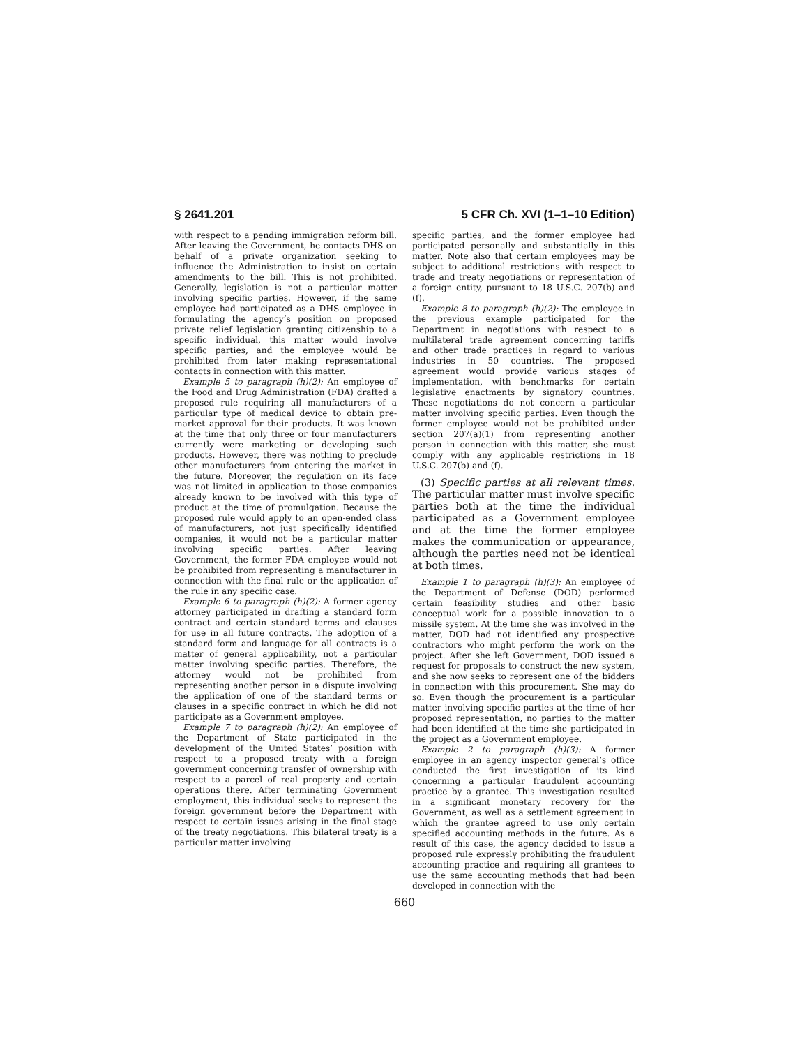§ 2641.201 5 CFR Ch. XVI (1–1–10 Edition)
with respect to a pending immigration reform bill. After leaving the Government, he contacts DHS on behalf of a private organization seeking to influence the Administration to insist on certain amendments to the bill. This is not prohibited. Generally, legislation is not a particular matter involving specific parties. However, if the same employee had participated as a DHS employee in formulating the agency’s position on proposed private relief legislation granting citizenship to a specific individual, this matter would involve specific parties, and the employee would be prohibited from later making representational contacts in connection with this matter.
Example 5 to paragraph (h)(2): An employee of the Food and Drug Administration (FDA) drafted a proposed rule requiring all manufacturers of a particular type of medical device to obtain pre-market approval for their products. It was known at the time that only three or four manufacturers currently were marketing or developing such products. However, there was nothing to preclude other manufacturers from entering the market in the future. Moreover, the regulation on its face was not limited in application to those companies already known to be involved with this type of product at the time of promulgation. Because the proposed rule would apply to an open-ended class of manufacturers, not just specifically identified companies, it would not be a particular matter involving specific parties. After leaving Government, the former FDA employee would not be prohibited from representing a manufacturer in connection with the final rule or the application of the rule in any specific case.
Example 6 to paragraph (h)(2): A former agency attorney participated in drafting a standard form contract and certain standard terms and clauses for use in all future contracts. The adoption of a standard form and language for all contracts is a matter of general applicability, not a particular matter involving specific parties. Therefore, the attorney would not be prohibited from representing another person in a dispute involving the application of one of the standard terms or clauses in a specific contract in which he did not participate as a Government employee.
Example 7 to paragraph (h)(2): An employee of the Department of State participated in the development of the United States’ position with respect to a proposed treaty with a foreign government concerning transfer of ownership with respect to a parcel of real property and certain operations there. After terminating Government employment, this individual seeks to represent the foreign government before the Department with respect to certain issues arising in the final stage of the treaty negotiations. This bilateral treaty is a particular matter involving
specific parties, and the former employee had participated personally and substantially in this matter. Note also that certain employees may be subject to additional restrictions with respect to trade and treaty negotiations or representation of a foreign entity, pursuant to 18 U.S.C. 207(b) and (f).
Example 8 to paragraph (h)(2): The employee in the previous example participated for the Department in negotiations with respect to a multilateral trade agreement concerning tariffs and other trade practices in regard to various industries in 50 countries. The proposed agreement would provide various stages of implementation, with benchmarks for certain legislative enactments by signatory countries. These negotiations do not concern a particular matter involving specific parties. Even though the former employee would not be prohibited under section 207(a)(1) from representing another person in connection with this matter, she must comply with any applicable restrictions in 18 U.S.C. 207(b) and (f).
(3) Specific parties at all relevant times. The particular matter must involve specific parties both at the time the individual participated as a Government employee and at the time the former employee makes the communication or appearance, although the parties need not be identical at both times.
Example 1 to paragraph (h)(3): An employee of the Department of Defense (DOD) performed certain feasibility studies and other basic conceptual work for a possible innovation to a missile system. At the time she was involved in the matter, DOD had not identified any prospective contractors who might perform the work on the project. After she left Government, DOD issued a request for proposals to construct the new system, and she now seeks to represent one of the bidders in connection with this procurement. She may do so. Even though the procurement is a particular matter involving specific parties at the time of her proposed representation, no parties to the matter had been identified at the time she participated in the project as a Government employee.
Example 2 to paragraph (h)(3): A former employee in an agency inspector general’s office conducted the first investigation of its kind concerning a particular fraudulent accounting practice by a grantee. This investigation resulted in a significant monetary recovery for the Government, as well as a settlement agreement in which the grantee agreed to use only certain specified accounting methods in the future. As a result of this case, the agency decided to issue a proposed rule expressly prohibiting the fraudulent accounting practice and requiring all grantees to use the same accounting methods that had been developed in connection with the
660